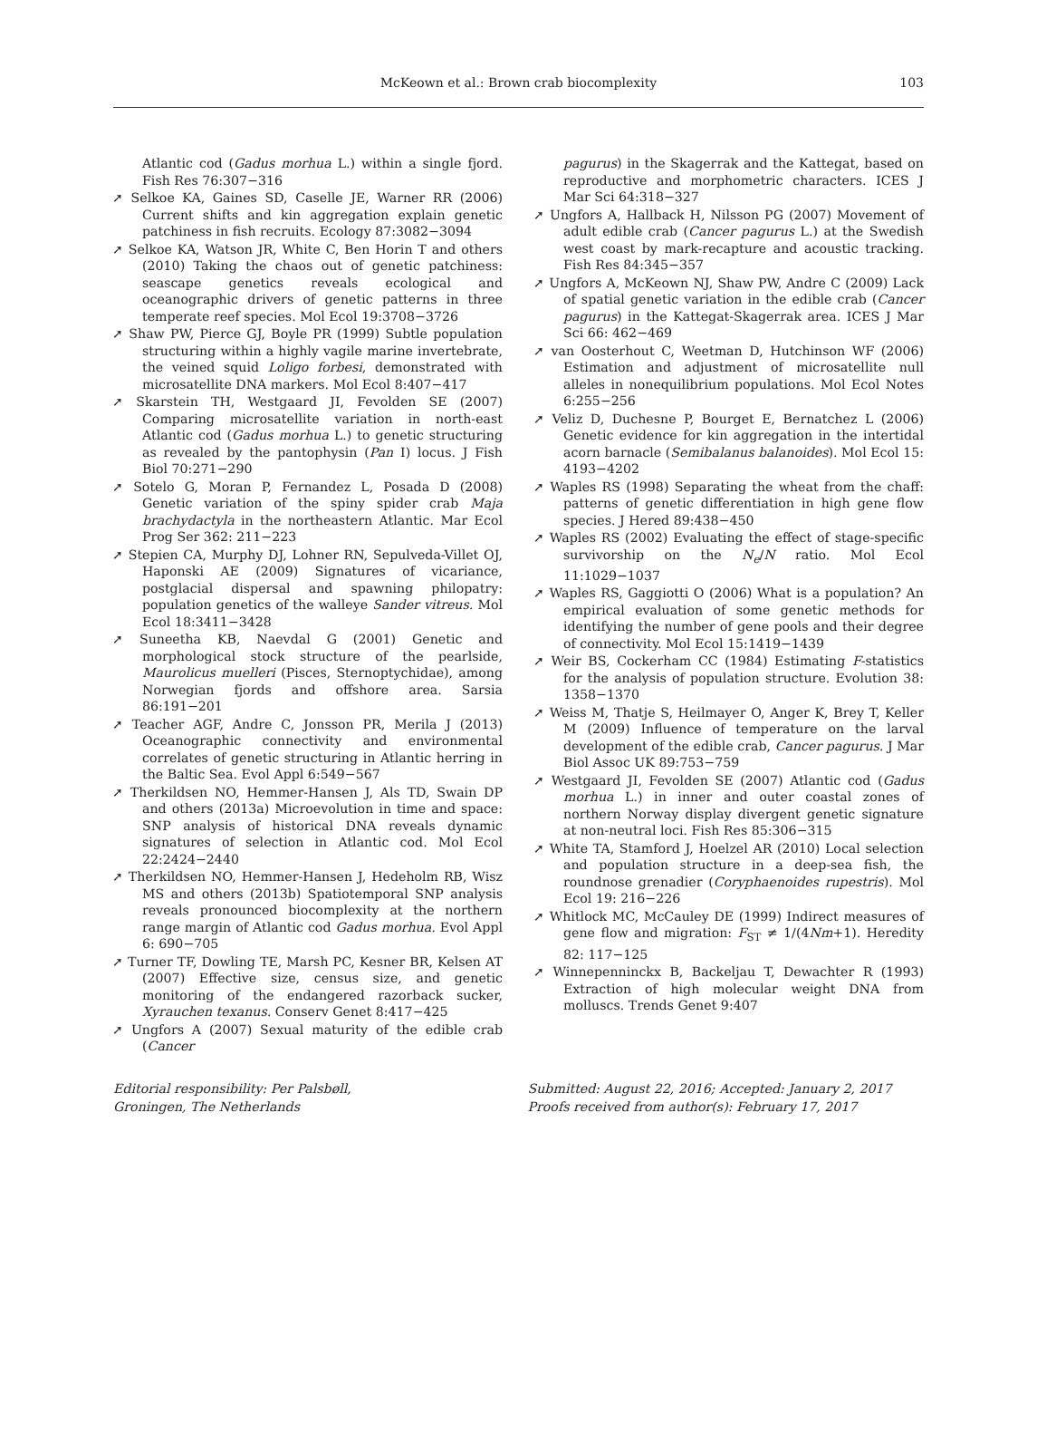McKeown et al.: Brown crab biocomplexity
103
Atlantic cod (Gadus morhua L.) within a single fjord. Fish Res 76:307−316
➚ Selkoe KA, Gaines SD, Caselle JE, Warner RR (2006) Current shifts and kin aggregation explain genetic patchiness in fish recruits. Ecology 87:3082−3094
➚ Selkoe KA, Watson JR, White C, Ben Horin T and others (2010) Taking the chaos out of genetic patchiness: seascape genetics reveals ecological and oceanographic drivers of genetic patterns in three temperate reef species. Mol Ecol 19:3708−3726
➚ Shaw PW, Pierce GJ, Boyle PR (1999) Subtle population structuring within a highly vagile marine invertebrate, the veined squid Loligo forbesi, demonstrated with microsatellite DNA markers. Mol Ecol 8:407−417
➚ Skarstein TH, Westgaard JI, Fevolden SE (2007) Comparing microsatellite variation in north-east Atlantic cod (Gadus morhua L.) to genetic structuring as revealed by the pantophysin (Pan I) locus. J Fish Biol 70:271−290
➚ Sotelo G, Moran P, Fernandez L, Posada D (2008) Genetic variation of the spiny spider crab Maja brachydactyla in the northeastern Atlantic. Mar Ecol Prog Ser 362: 211−223
➚ Stepien CA, Murphy DJ, Lohner RN, Sepulveda-Villet OJ, Haponski AE (2009) Signatures of vicariance, postglacial dispersal and spawning philopatry: population genetics of the walleye Sander vitreus. Mol Ecol 18:3411−3428
➚ Suneetha KB, Naevdal G (2001) Genetic and morphological stock structure of the pearlside, Maurolicus muelleri (Pisces, Sternoptychidae), among Norwegian fjords and offshore area. Sarsia 86:191−201
➚ Teacher AGF, Andre C, Jonsson PR, Merila J (2013) Oceanographic connectivity and environmental correlates of genetic structuring in Atlantic herring in the Baltic Sea. Evol Appl 6:549−567
➚ Therkildsen NO, Hemmer-Hansen J, Als TD, Swain DP and others (2013a) Microevolution in time and space: SNP analysis of historical DNA reveals dynamic signatures of selection in Atlantic cod. Mol Ecol 22:2424−2440
➚ Therkildsen NO, Hemmer-Hansen J, Hedeholm RB, Wisz MS and others (2013b) Spatiotemporal SNP analysis reveals pronounced biocomplexity at the northern range margin of Atlantic cod Gadus morhua. Evol Appl 6: 690−705
➚ Turner TF, Dowling TE, Marsh PC, Kesner BR, Kelsen AT (2007) Effective size, census size, and genetic monitoring of the endangered razorback sucker, Xyrauchen texanus. Conserv Genet 8:417−425
➚ Ungfors A (2007) Sexual maturity of the edible crab (Cancer
pagurus) in the Skagerrak and the Kattegat, based on reproductive and morphometric characters. ICES J Mar Sci 64:318−327
➚ Ungfors A, Hallback H, Nilsson PG (2007) Movement of adult edible crab (Cancer pagurus L.) at the Swedish west coast by mark-recapture and acoustic tracking. Fish Res 84:345−357
➚ Ungfors A, McKeown NJ, Shaw PW, Andre C (2009) Lack of spatial genetic variation in the edible crab (Cancer pagurus) in the Kattegat-Skagerrak area. ICES J Mar Sci 66: 462−469
➚ van Oosterhout C, Weetman D, Hutchinson WF (2006) Estimation and adjustment of microsatellite null alleles in nonequilibrium populations. Mol Ecol Notes 6:255−256
➚ Veliz D, Duchesne P, Bourget E, Bernatchez L (2006) Genetic evidence for kin aggregation in the intertidal acorn barnacle (Semibalanus balanoides). Mol Ecol 15: 4193−4202
➚ Waples RS (1998) Separating the wheat from the chaff: patterns of genetic differentiation in high gene flow species. J Hered 89:438−450
➚ Waples RS (2002) Evaluating the effect of stage-specific survivorship on the N<sub>e</sub>/N ratio. Mol Ecol 11:1029−1037
➚ Waples RS, Gaggiotti O (2006) What is a population? An empirical evaluation of some genetic methods for identifying the number of gene pools and their degree of connectivity. Mol Ecol 15:1419−1439
➚ Weir BS, Cockerham CC (1984) Estimating F-statistics for the analysis of population structure. Evolution 38: 1358−1370
➚ Weiss M, Thatje S, Heilmayer O, Anger K, Brey T, Keller M (2009) Influence of temperature on the larval development of the edible crab, Cancer pagurus. J Mar Biol Assoc UK 89:753−759
➚ Westgaard JI, Fevolden SE (2007) Atlantic cod (Gadus morhua L.) in inner and outer coastal zones of northern Norway display divergent genetic signature at non-neutral loci. Fish Res 85:306−315
➚ White TA, Stamford J, Hoelzel AR (2010) Local selection and population structure in a deep-sea fish, the roundnose grenadier (Coryphaenoides rupestris). Mol Ecol 19: 216−226
➚ Whitlock MC, McCauley DE (1999) Indirect measures of gene flow and migration: F<sub>ST</sub> ≠ 1/(4Nm+1). Heredity 82: 117−125
➚ Winnepenninckx B, Backeljau T, Dewachter R (1993) Extraction of high molecular weight DNA from molluscs. Trends Genet 9:407
Editorial responsibility: Per Palsbøll,
Groningen, The Netherlands
Submitted: August 22, 2016; Accepted: January 2, 2017
Proofs received from author(s): February 17, 2017